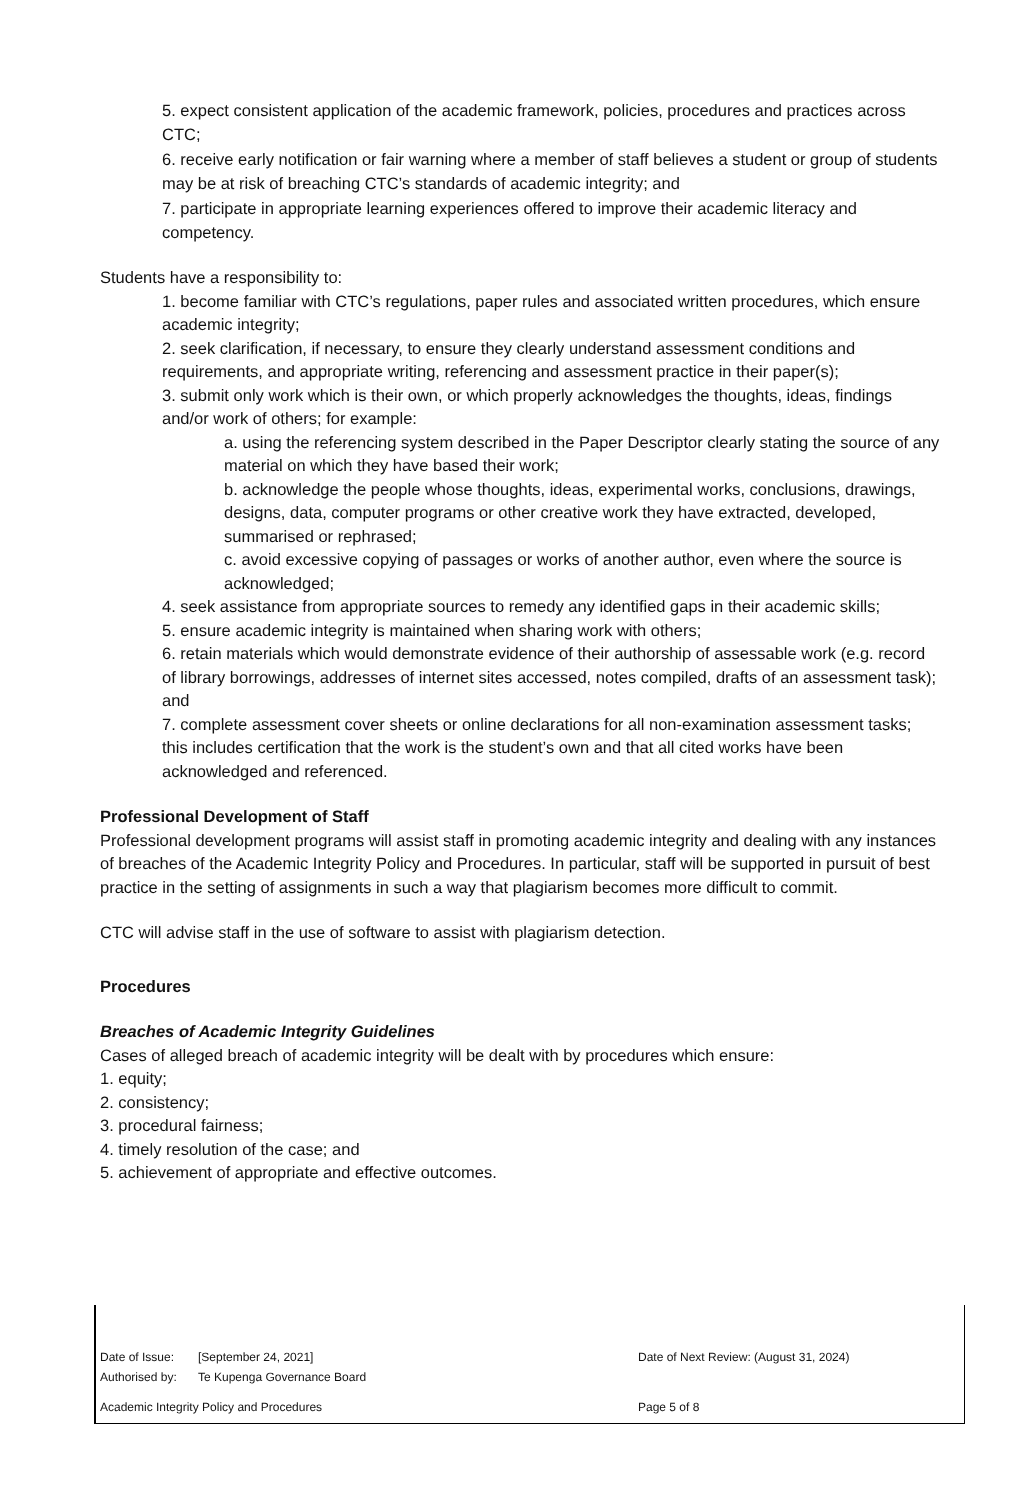5. expect consistent application of the academic framework, policies, procedures and practices across CTC;
6. receive early notification or fair warning where a member of staff believes a student or group of students may be at risk of breaching CTC’s standards of academic integrity; and
7. participate in appropriate learning experiences offered to improve their academic literacy and competency.
Students have a responsibility to:
1. become familiar with CTC’s regulations, paper rules and associated written procedures, which ensure academic integrity;
2. seek clarification, if necessary, to ensure they clearly understand assessment conditions and requirements, and appropriate writing, referencing and assessment practice in their paper(s);
3. submit only work which is their own, or which properly acknowledges the thoughts, ideas, findings and/or work of others; for example:
a. using the referencing system described in the Paper Descriptor clearly stating the source of any material on which they have based their work;
b. acknowledge the people whose thoughts, ideas, experimental works, conclusions, drawings, designs, data, computer programs or other creative work they have extracted, developed, summarised or rephrased;
c. avoid excessive copying of passages or works of another author, even where the source is acknowledged;
4. seek assistance from appropriate sources to remedy any identified gaps in their academic skills;
5. ensure academic integrity is maintained when sharing work with others;
6. retain materials which would demonstrate evidence of their authorship of assessable work (e.g. record of library borrowings, addresses of internet sites accessed, notes compiled, drafts of an assessment task); and
7. complete assessment cover sheets or online declarations for all non-examination assessment tasks; this includes certification that the work is the student’s own and that all cited works have been acknowledged and referenced.
Professional Development of Staff
Professional development programs will assist staff in promoting academic integrity and dealing with any instances of breaches of the Academic Integrity Policy and Procedures. In particular, staff will be supported in pursuit of best practice in the setting of assignments in such a way that plagiarism becomes more difficult to commit.
CTC will advise staff in the use of software to assist with plagiarism detection.
Procedures
Breaches of Academic Integrity Guidelines
Cases of alleged breach of academic integrity will be dealt with by procedures which ensure:
1. equity;
2. consistency;
3. procedural fairness;
4. timely resolution of the case; and
5. achievement of appropriate and effective outcomes.
Date of Issue: [September 24, 2021] Date of Next Review: (August 31, 2024)
Authorised by: Te Kupenga Governance Board
Academic Integrity Policy and Procedures Page 5 of 8